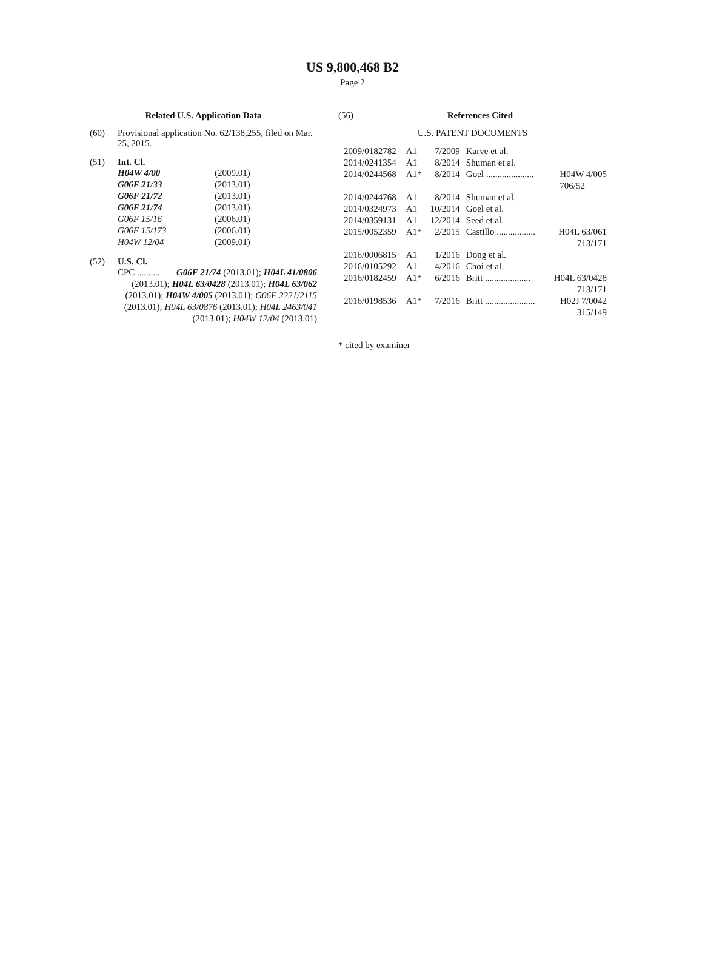US 9,800,468 B2
Page 2
Related U.S. Application Data
(60) Provisional application No. 62/138,255, filed on Mar. 25, 2015.
(51) Int. Cl.
| H04W 4/00 | (2009.01) |
| G06F 21/33 | (2013.01) |
| G06F 21/72 | (2013.01) |
| G06F 21/74 | (2013.01) |
| G06F 15/16 | (2006.01) |
| G06F 15/173 | (2006.01) |
| H04W 12/04 | (2009.01) |
(52) U.S. Cl.
CPC .......... G06F 21/74 (2013.01); H04L 41/0806 (2013.01); H04L 63/0428 (2013.01); H04L 63/062 (2013.01); H04W 4/005 (2013.01); G06F 2221/2115 (2013.01); H04L 63/0876 (2013.01); H04L 2463/041 (2013.01); H04W 12/04 (2013.01)
(56) References Cited
U.S. PATENT DOCUMENTS
| 2009/0182782 | A1 | 7/2009 | Karve et al. |
| 2014/0241354 | A1 | 8/2014 | Shuman et al. |
| 2014/0244568 | A1* | 8/2014 | Goel ..................... H04W 4/005 706/52 |
| 2014/0244768 | A1 | 8/2014 | Shuman et al. |
| 2014/0324973 | A1 | 10/2014 | Goel et al. |
| 2014/0359131 | A1 | 12/2014 | Seed et al. |
| 2015/0052359 | A1* | 2/2015 | Castillo ................. H04L 63/061 713/171 |
| 2016/0006815 | A1 | 1/2016 | Dong et al. |
| 2016/0105292 | A1 | 4/2016 | Choi et al. |
| 2016/0182459 | A1* | 6/2016 | Britt .................... H04L 63/0428 713/171 |
| 2016/0198536 | A1* | 7/2016 | Britt ...................... H02J 7/0042 315/149 |
* cited by examiner